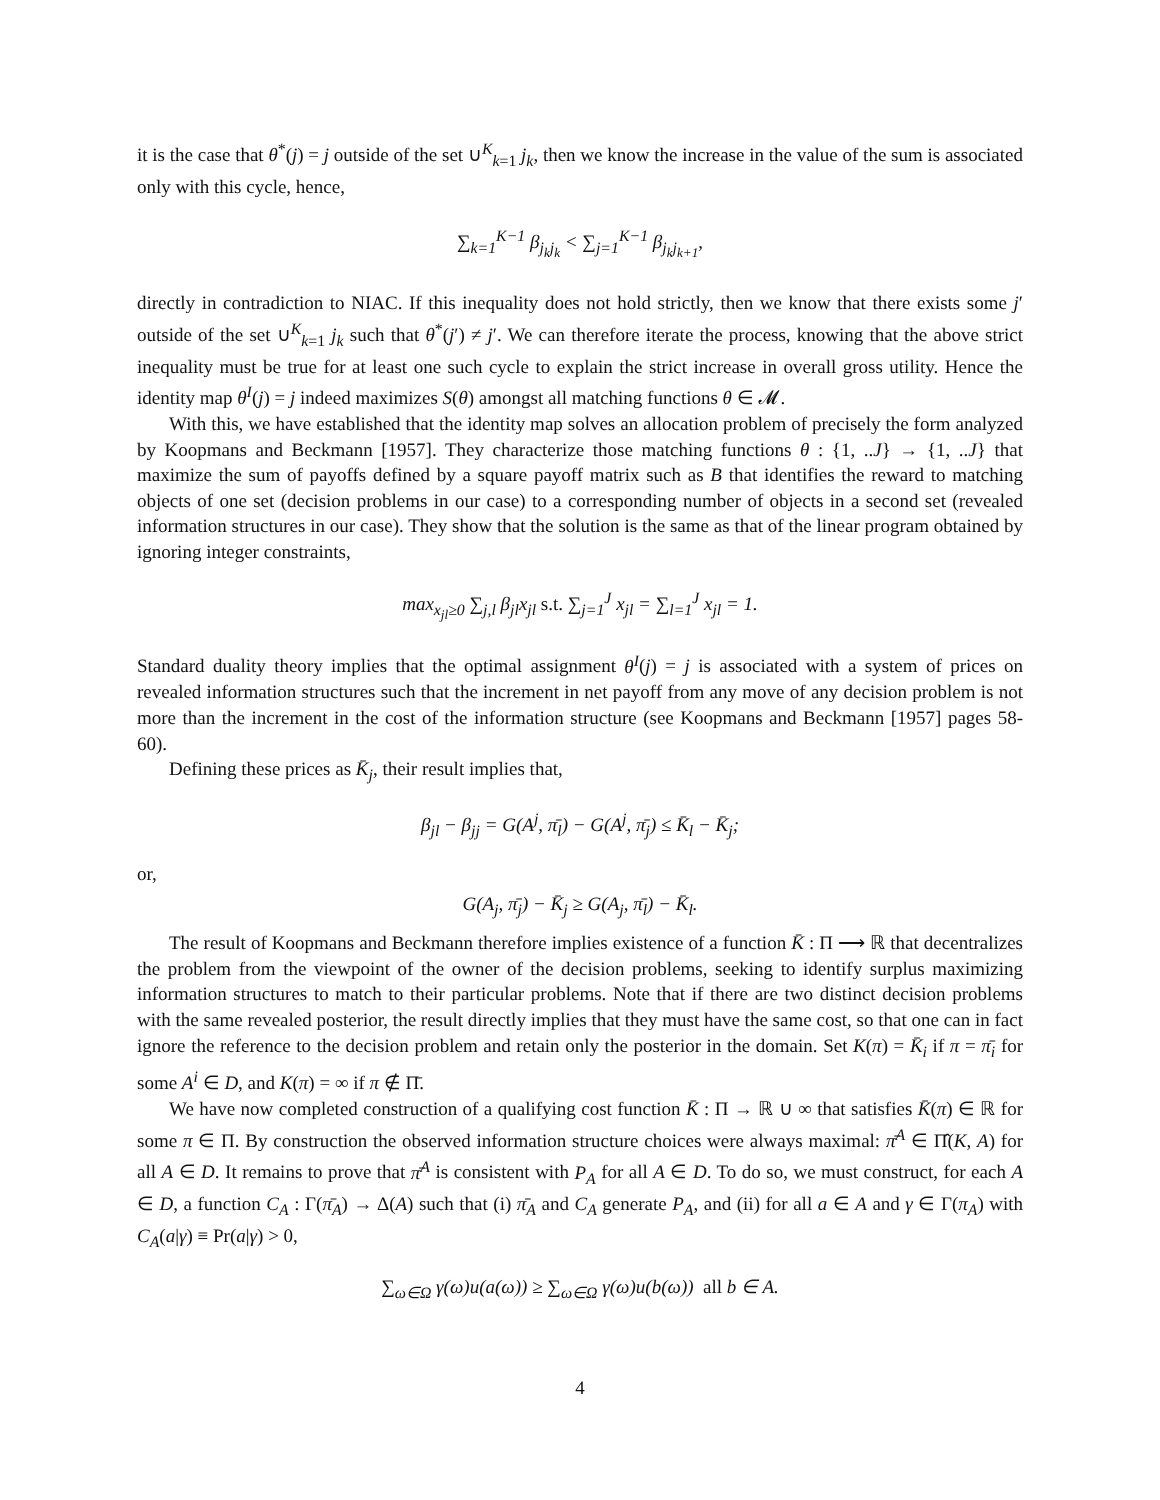it is the case that θ<sup>*</sup>(j) = j outside of the set ∪<sup>K</sup><sub>k=1</sub> j<sub>k</sub>, then we know the increase in the value of the sum is associated only with this cycle, hence,
∑<sub>k=1</sub><sup>K−1</sup> β<sub>j<sub>k</sub>j<sub>k</sub></sub> < ∑<sub>j=1</sub><sup>K−1</sup> β<sub>j<sub>k</sub>j<sub>k+1</sub></sub>,
directly in contradiction to NIAC. If this inequality does not hold strictly, then we know that there exists some j′ outside of the set ∪<sup>K</sup><sub>k=1</sub> j<sub>k</sub> such that θ<sup>*</sup>(j′) ≠ j′. We can therefore iterate the process, knowing that the above strict inequality must be true for at least one such cycle to explain the strict increase in overall gross utility. Hence the identity map θ<sup>I</sup>(j) = j indeed maximizes S(θ) amongst all matching functions θ ∈ 𝓜.
With this, we have established that the identity map solves an allocation problem of precisely the form analyzed by Koopmans and Beckmann [1957]. They characterize those matching functions θ : {1, ..J} → {1, ..J} that maximize the sum of payoffs defined by a square payoff matrix such as B that identifies the reward to matching objects of one set (decision problems in our case) to a corresponding number of objects in a second set (revealed information structures in our case). They show that the solution is the same as that of the linear program obtained by ignoring integer constraints,
max<sub>x<sub>jl</sub>≥0</sub> ∑<sub>j,l</sub> β<sub>jl</sub>x<sub>jl</sub> s.t. ∑<sub>j=1</sub><sup>J</sup> x<sub>jl</sub> = ∑<sub>l=1</sub><sup>J</sup> x<sub>jl</sub> = 1.
Standard duality theory implies that the optimal assignment θ<sup>I</sup>(j) = j is associated with a system of prices on revealed information structures such that the increment in net payoff from any move of any decision problem is not more than the increment in the cost of the information structure (see Koopmans and Beckmann [1957] pages 58-60).
Defining these prices as K̄<sub>j</sub>, their result implies that,
β<sub>jl</sub> − β<sub>jj</sub> = G(A<sup>j</sup>, π̄<sub>l</sub>) − G(A<sup>j</sup>, π̄<sub>j</sub>) ≤ K̄<sub>l</sub> − K̄<sub>j</sub>;
or,
G(A<sub>j</sub>, π̄<sub>j</sub>) − K̄<sub>j</sub> ≥ G(A<sub>j</sub>, π̄<sub>l</sub>) − K̄<sub>l</sub>.
The result of Koopmans and Beckmann therefore implies existence of a function K̄ : Π ⟶ ℝ that decentralizes the problem from the viewpoint of the owner of the decision problems, seeking to identify surplus maximizing information structures to match to their particular problems. Note that if there are two distinct decision problems with the same revealed posterior, the result directly implies that they must have the same cost, so that one can in fact ignore the reference to the decision problem and retain only the posterior in the domain. Set K(π) = K̄<sub>i</sub> if π = π̄<sub>i</sub> for some A<sup>i</sup> ∈ D, and K(π) = ∞ if π ∉ Π̄.
We have now completed construction of a qualifying cost function K̄ : Π → ℝ ∪ ∞ that satisfies K̄(π) ∈ ℝ for some π ∈ Π. By construction the observed information structure choices were always maximal: π̄<sup>A</sup> ∈ Π̂(K, A) for all A ∈ D. It remains to prove that π̄<sup>A</sup> is consistent with P<sub>A</sub> for all A ∈ D. To do so, we must construct, for each A ∈ D, a function C<sub>A</sub> : Γ(π̄<sub>A</sub>) → Δ(A) such that (i) π̄<sub>A</sub> and C<sub>A</sub> generate P<sub>A</sub>, and (ii) for all a ∈ A and γ ∈ Γ(π<sub>A</sub>) with C<sub>A</sub>(a|γ) ≡ Pr(a|γ) > 0,
∑<sub>ω∈Ω</sub> γ(ω)u(a(ω)) ≥ ∑<sub>ω∈Ω</sub> γ(ω)u(b(ω)) all b ∈ A.
4